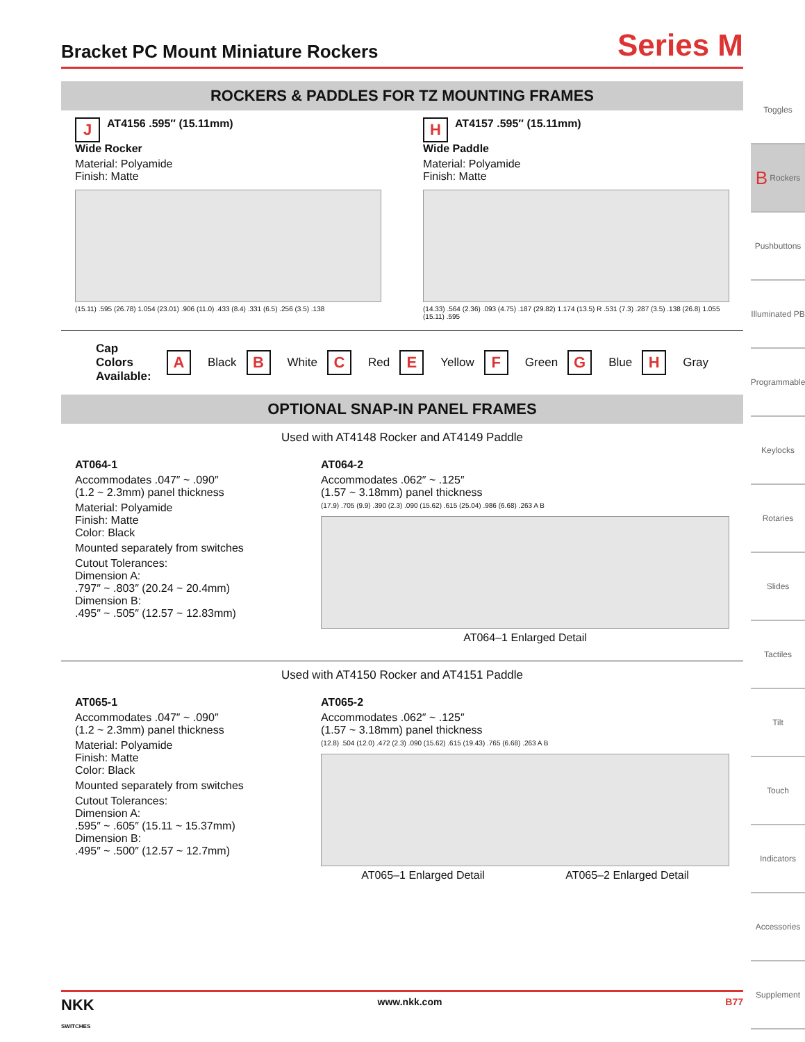Bracket PC Mount Miniature Rockers
Series M
ROCKERS & PADDLES FOR TZ MOUNTING FRAMES
J AT4156 .595″ (15.11mm)
Wide Rocker
Material: Polyamide
Finish: Matte
(15.11) .595 (26.78) 1.054 (23.01) .906 (11.0) .433 (8.4) .331 (6.5) .256 (3.5) .138
H AT4157 .595″ (15.11mm)
Wide Paddle
Material: Polyamide
Finish: Matte
(14.33) .564 (2.36) .093 (4.75) .187 (29.82) 1.174 (13.5) R .531 (7.3) .287 (3.5) .138 (26.8) 1.055 (15.11) .595
Cap Colors
Available: A Black B White C Red E Yellow F Green G Blue H Gray
OPTIONAL SNAP-IN PANEL FRAMES
Used with AT4148 Rocker and AT4149 Paddle
AT064-1
Accommodates .047″ ~ .090″
(1.2 ~ 2.3mm) panel thickness
Material: Polyamide
Finish: Matte
Color: Black
Mounted separately from switches
Cutout Tolerances:
Dimension A:
.797″ ~ .803″ (20.24 ~ 20.4mm)
Dimension B:
.495″ ~ .505″ (12.57 ~ 12.83mm)
AT064-2
Accommodates .062″ ~ .125″
(1.57 ~ 3.18mm) panel thickness
(17.9) .705 (9.9) .390 (2.3) .090 (15.62) .615 (25.04) .986 (6.68) .263 A B
AT064–1 Enlarged Detail
Used with AT4150 Rocker and AT4151 Paddle
AT065-1
Accommodates .047″ ~ .090″
(1.2 ~ 2.3mm) panel thickness
Material: Polyamide
Finish: Matte
Color: Black
Mounted separately from switches
Cutout Tolerances:
Dimension A:
.595″ ~ .605″ (15.11 ~ 15.37mm)
Dimension B:
.495″ ~ .500″ (12.57 ~ 12.7mm)
AT065-2
Accommodates .062″ ~ .125″
(1.57 ~ 3.18mm) panel thickness
(12.8) .504 (12.0) .472 (2.3) .090 (15.62) .615 (19.43) .765 (6.68) .263 A B
AT065–1 Enlarged Detail AT065–2 Enlarged Detail
Toggles
B Rockers
Pushbuttons
Illuminated PB
Programmable
Keylocks
Rotaries
Slides
Tactiles
Tilt
Touch
Indicators
Accessories
Supplement
NKK
SWITCHES www.nkk.com B77